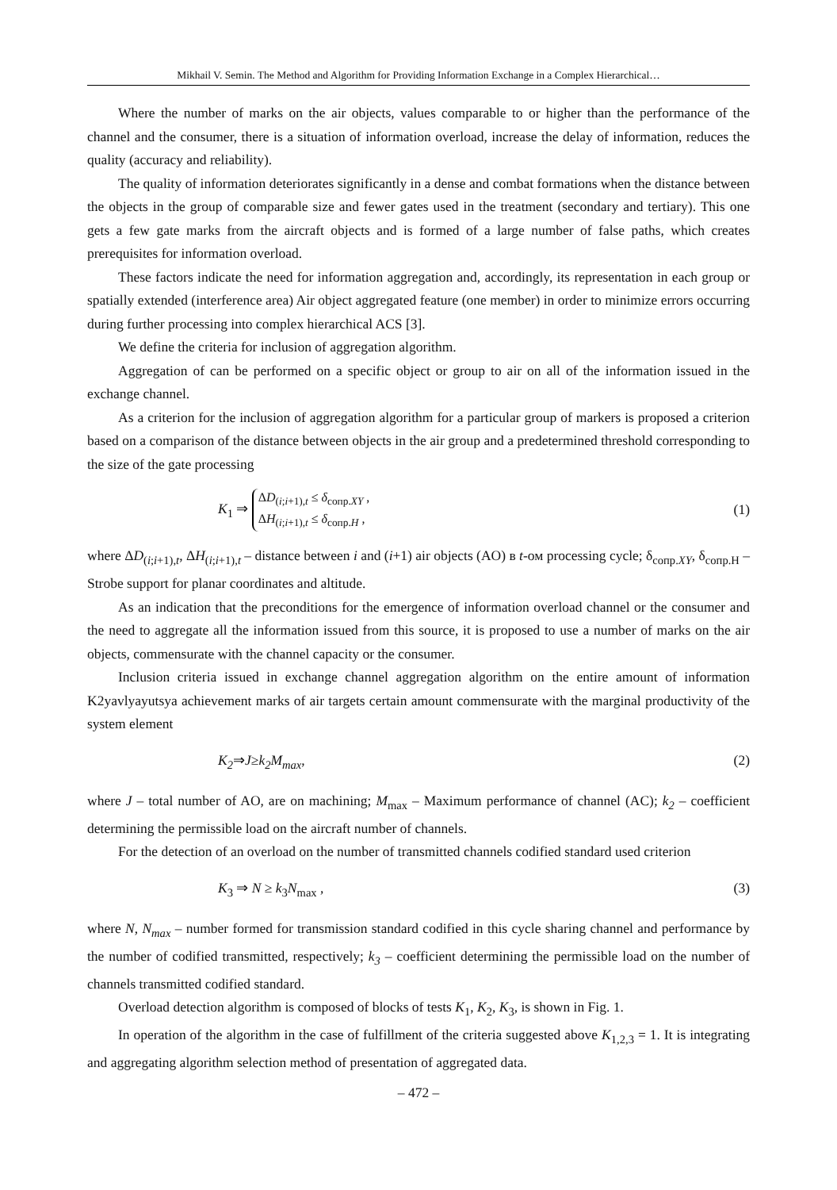Mikhail V. Semin. The Method and Algorithm for Providing Information Exchange in a Complex Hierarchical…
Where the number of marks on the air objects, values comparable to or higher than the performance of the channel and the consumer, there is a situation of information overload, increase the delay of information, reduces the quality (accuracy and reliability).
The quality of information deteriorates significantly in a dense and combat formations when the distance between the objects in the group of comparable size and fewer gates used in the treatment (secondary and tertiary). This one gets a few gate marks from the aircraft objects and is formed of a large number of false paths, which creates prerequisites for information overload.
These factors indicate the need for information aggregation and, accordingly, its representation in each group or spatially extended (interference area) Air object aggregated feature (one member) in order to minimize errors occurring during further processing into complex hierarchical ACS [3].
We define the criteria for inclusion of aggregation algorithm.
Aggregation of can be performed on a specific object or group to air on all of the information issued in the exchange channel.
As a criterion for the inclusion of aggregation algorithm for a particular group of markers is proposed a criterion based on a comparison of the distance between objects in the air group and a predetermined threshold corresponding to the size of the gate processing
K<sub>1</sub> ⇒ ΔD<sub>(i;i+1),t</sub> ≤ δ<sub>сопр.XY</sub> ,
ΔH<sub>(i;i+1),t</sub> ≤ δ<sub>сопр.H</sub> , (1)
where ΔD<sub>(i;i+1),t</sub>, ΔH<sub>(i;i+1),t</sub> – distance between i and (i+1) air objects (AO) в t-ом processing cycle; δ<sub>сопр.XY</sub>, δ<sub>сопр.H</sub> – Strobe support for planar coordinates and altitude.
As an indication that the preconditions for the emergence of information overload channel or the consumer and the need to aggregate all the information issued from this source, it is proposed to use a number of marks on the air objects, commensurate with the channel capacity or the consumer.
Inclusion criteria issued in exchange channel aggregation algorithm on the entire amount of information K2yavlyayutsya achievement marks of air targets certain amount commensurate with the marginal productivity of the system element
K<sub>2</sub>⇒J≥k<sub>2</sub>M<sub>max</sub>, (2)
where J – total number of AO, are on machining; M<sub>max</sub> – Maximum performance of channel (AC); k<sub>2</sub> – coefficient determining the permissible load on the aircraft number of channels.
For the detection of an overload on the number of transmitted channels codified standard used criterion
K<sub>3</sub> ⇒ N ≥ k<sub>3</sub>N<sub>max</sub> , (3)
where N, N<sub>max</sub> – number formed for transmission standard codified in this cycle sharing channel and performance by the number of codified transmitted, respectively; k<sub>3</sub> – coefficient determining the permissible load on the number of channels transmitted codified standard.
Overload detection algorithm is composed of blocks of tests K<sub>1</sub>, K<sub>2</sub>, K<sub>3</sub>, is shown in Fig. 1.
In operation of the algorithm in the case of fulfillment of the criteria suggested above K<sub>1,2,3</sub> = 1. It is integrating and aggregating algorithm selection method of presentation of aggregated data.
– 472 –